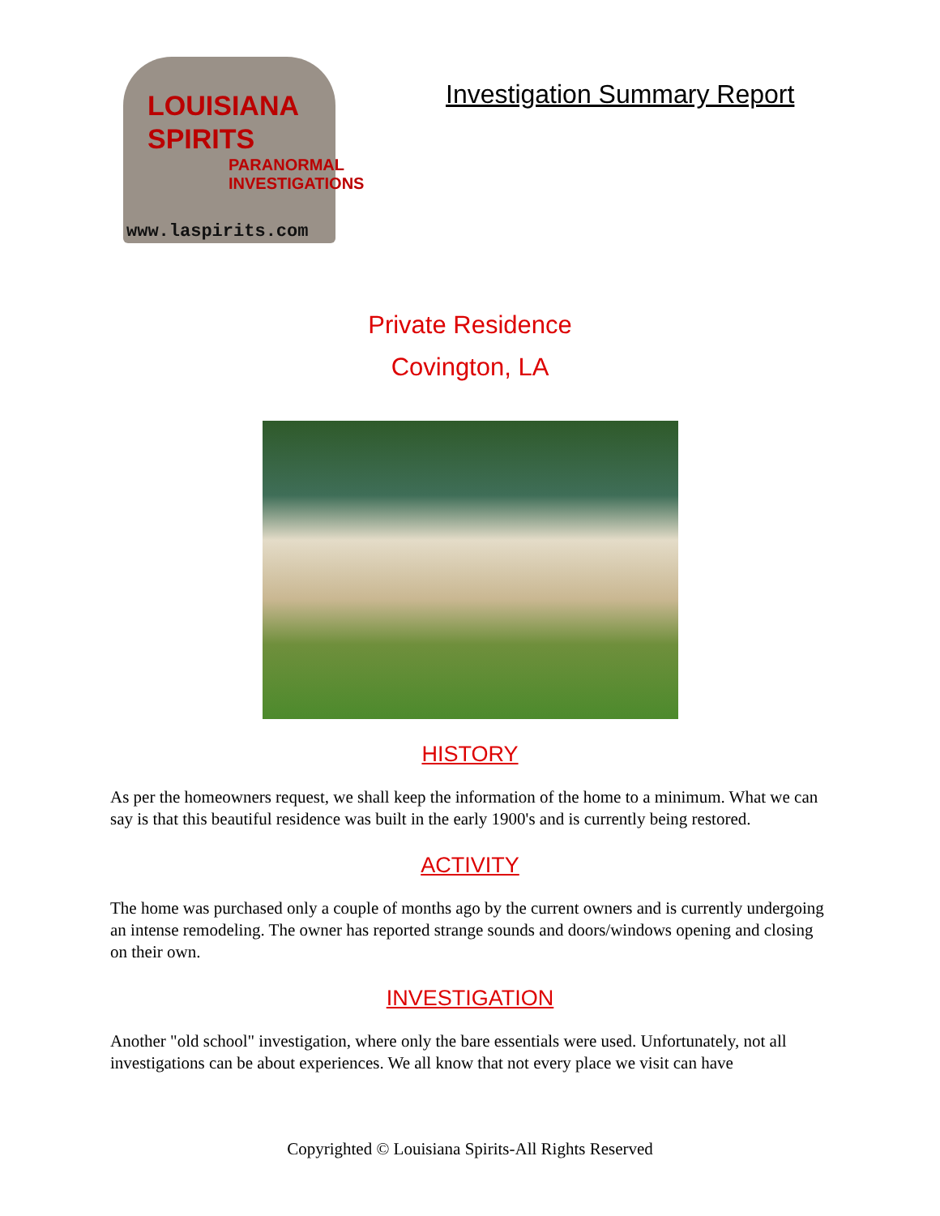LOUISIANA
SPIRITS
PARANORMAL
INVESTIGATIONS
www.laspirits.com
Investigation Summary Report
Private Residence
Covington, LA
HISTORY
As per the homeowners request, we shall keep the information of the home to a minimum. What we can say is that this beautiful residence was built in the early 1900's and is currently being restored.
ACTIVITY
The home was purchased only a couple of months ago by the current owners and is currently undergoing an intense remodeling. The owner has reported strange sounds and doors/windows opening and closing on their own.
INVESTIGATION
Another "old school" investigation, where only the bare essentials were used. Unfortunately, not all investigations can be about experiences. We all know that not every place we visit can have
Copyrighted © Louisiana Spirits-All Rights Reserved